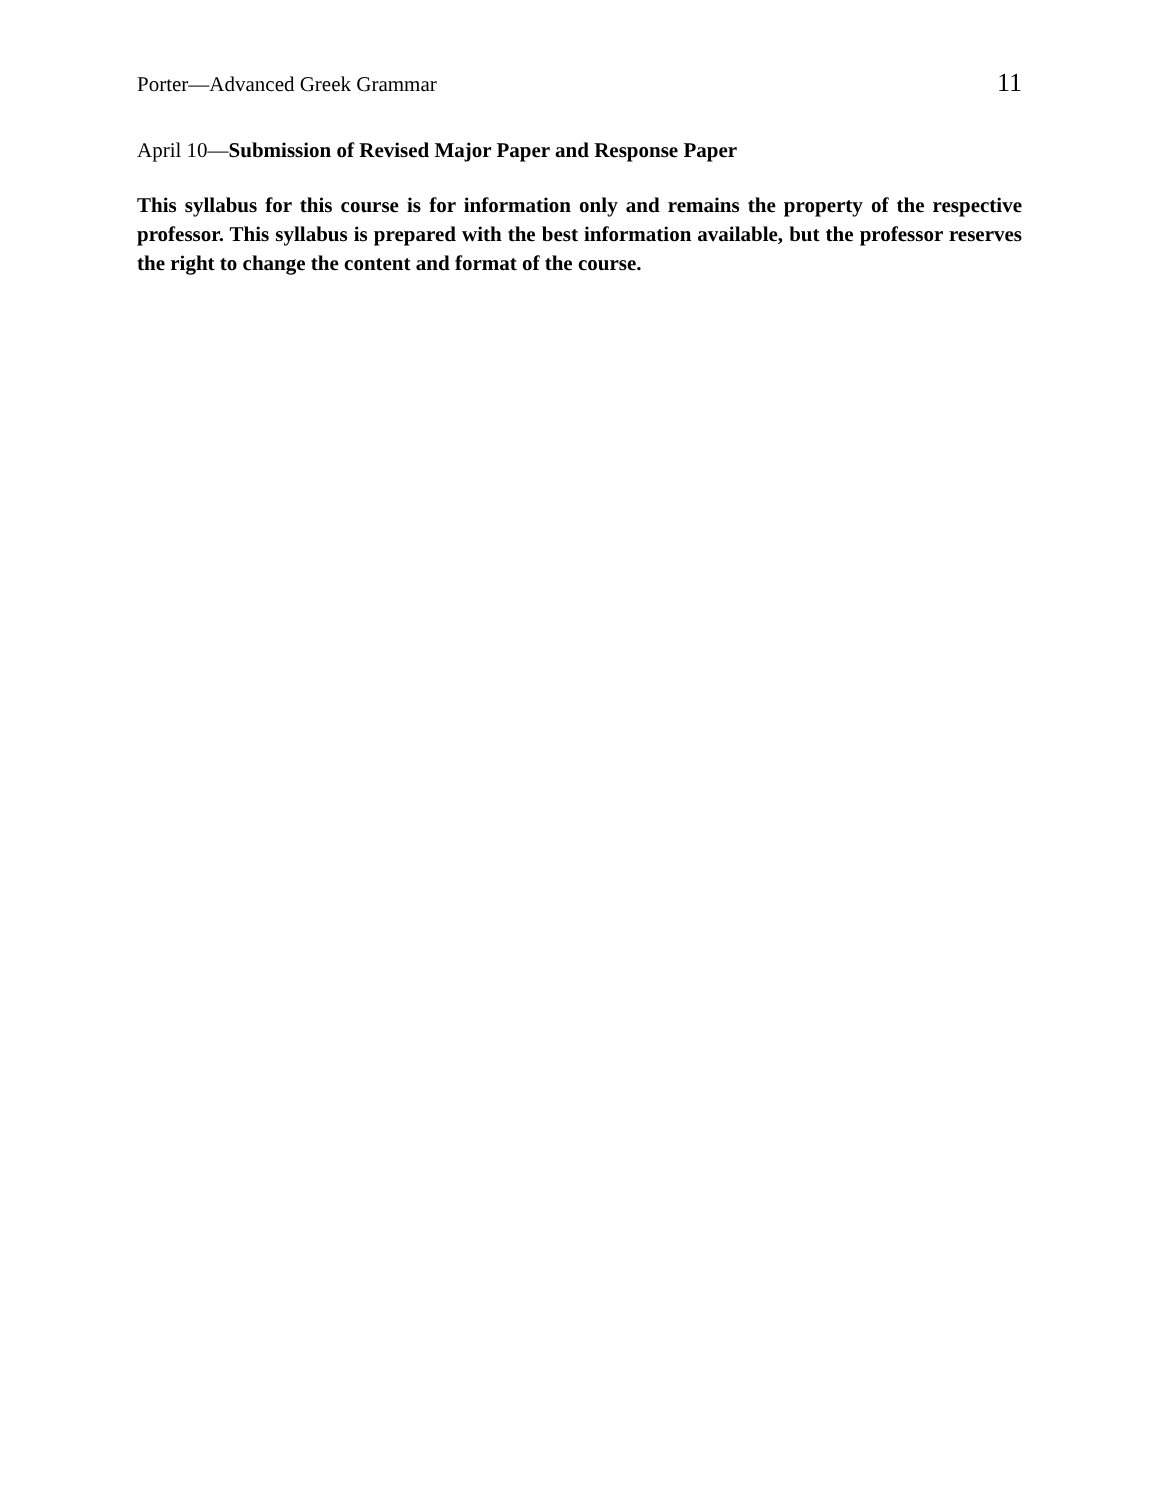Porter—Advanced Greek Grammar 11
April 10—Submission of Revised Major Paper and Response Paper
This syllabus for this course is for information only and remains the property of the respective professor. This syllabus is prepared with the best information available, but the professor reserves the right to change the content and format of the course.